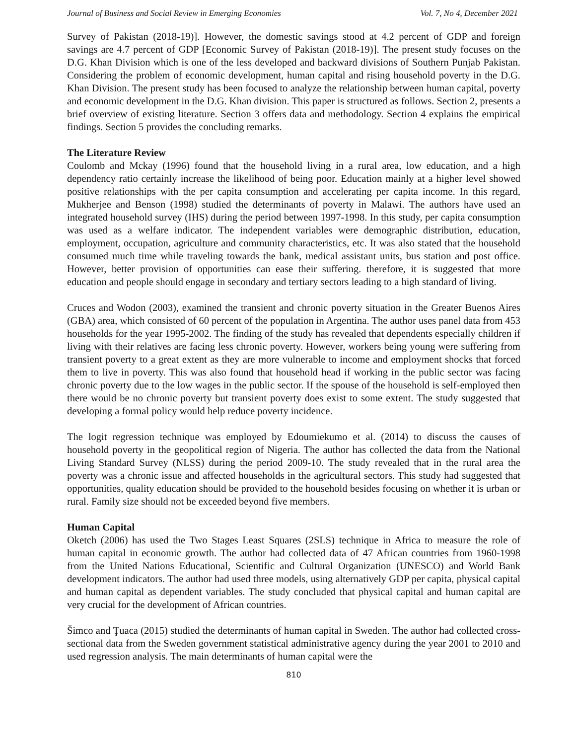Journal of Business and Social Review in Emerging Economies Vol. 7, No 4, December 2021
Survey of Pakistan (2018-19)]. However, the domestic savings stood at 4.2 percent of GDP and foreign savings are 4.7 percent of GDP [Economic Survey of Pakistan (2018-19)]. The present study focuses on the D.G. Khan Division which is one of the less developed and backward divisions of Southern Punjab Pakistan. Considering the problem of economic development, human capital and rising household poverty in the D.G. Khan Division. The present study has been focused to analyze the relationship between human capital, poverty and economic development in the D.G. Khan division. This paper is structured as follows. Section 2, presents a brief overview of existing literature. Section 3 offers data and methodology. Section 4 explains the empirical findings. Section 5 provides the concluding remarks.
The Literature Review
Coulomb and Mckay (1996) found that the household living in a rural area, low education, and a high dependency ratio certainly increase the likelihood of being poor. Education mainly at a higher level showed positive relationships with the per capita consumption and accelerating per capita income. In this regard, Mukherjee and Benson (1998) studied the determinants of poverty in Malawi. The authors have used an integrated household survey (IHS) during the period between 1997-1998. In this study, per capita consumption was used as a welfare indicator. The independent variables were demographic distribution, education, employment, occupation, agriculture and community characteristics, etc. It was also stated that the household consumed much time while traveling towards the bank, medical assistant units, bus station and post office. However, better provision of opportunities can ease their suffering. therefore, it is suggested that more education and people should engage in secondary and tertiary sectors leading to a high standard of living.
Cruces and Wodon (2003), examined the transient and chronic poverty situation in the Greater Buenos Aires (GBA) area, which consisted of 60 percent of the population in Argentina. The author uses panel data from 453 households for the year 1995-2002. The finding of the study has revealed that dependents especially children if living with their relatives are facing less chronic poverty. However, workers being young were suffering from transient poverty to a great extent as they are more vulnerable to income and employment shocks that forced them to live in poverty. This was also found that household head if working in the public sector was facing chronic poverty due to the low wages in the public sector. If the spouse of the household is self-employed then there would be no chronic poverty but transient poverty does exist to some extent. The study suggested that developing a formal policy would help reduce poverty incidence.
The logit regression technique was employed by Edoumiekumo et al. (2014) to discuss the causes of household poverty in the geopolitical region of Nigeria. The author has collected the data from the National Living Standard Survey (NLSS) during the period 2009-10. The study revealed that in the rural area the poverty was a chronic issue and affected households in the agricultural sectors. This study had suggested that opportunities, quality education should be provided to the household besides focusing on whether it is urban or rural. Family size should not be exceeded beyond five members.
Human Capital
Oketch (2006) has used the Two Stages Least Squares (2SLS) technique in Africa to measure the role of human capital in economic growth. The author had collected data of 47 African countries from 1960-1998 from the United Nations Educational, Scientific and Cultural Organization (UNESCO) and World Bank development indicators. The author had used three models, using alternatively GDP per capita, physical capital and human capital as dependent variables. The study concluded that physical capital and human capital are very crucial for the development of African countries.
Šimco and Ţuaca (2015) studied the determinants of human capital in Sweden. The author had collected cross-sectional data from the Sweden government statistical administrative agency during the year 2001 to 2010 and used regression analysis. The main determinants of human capital were the
810